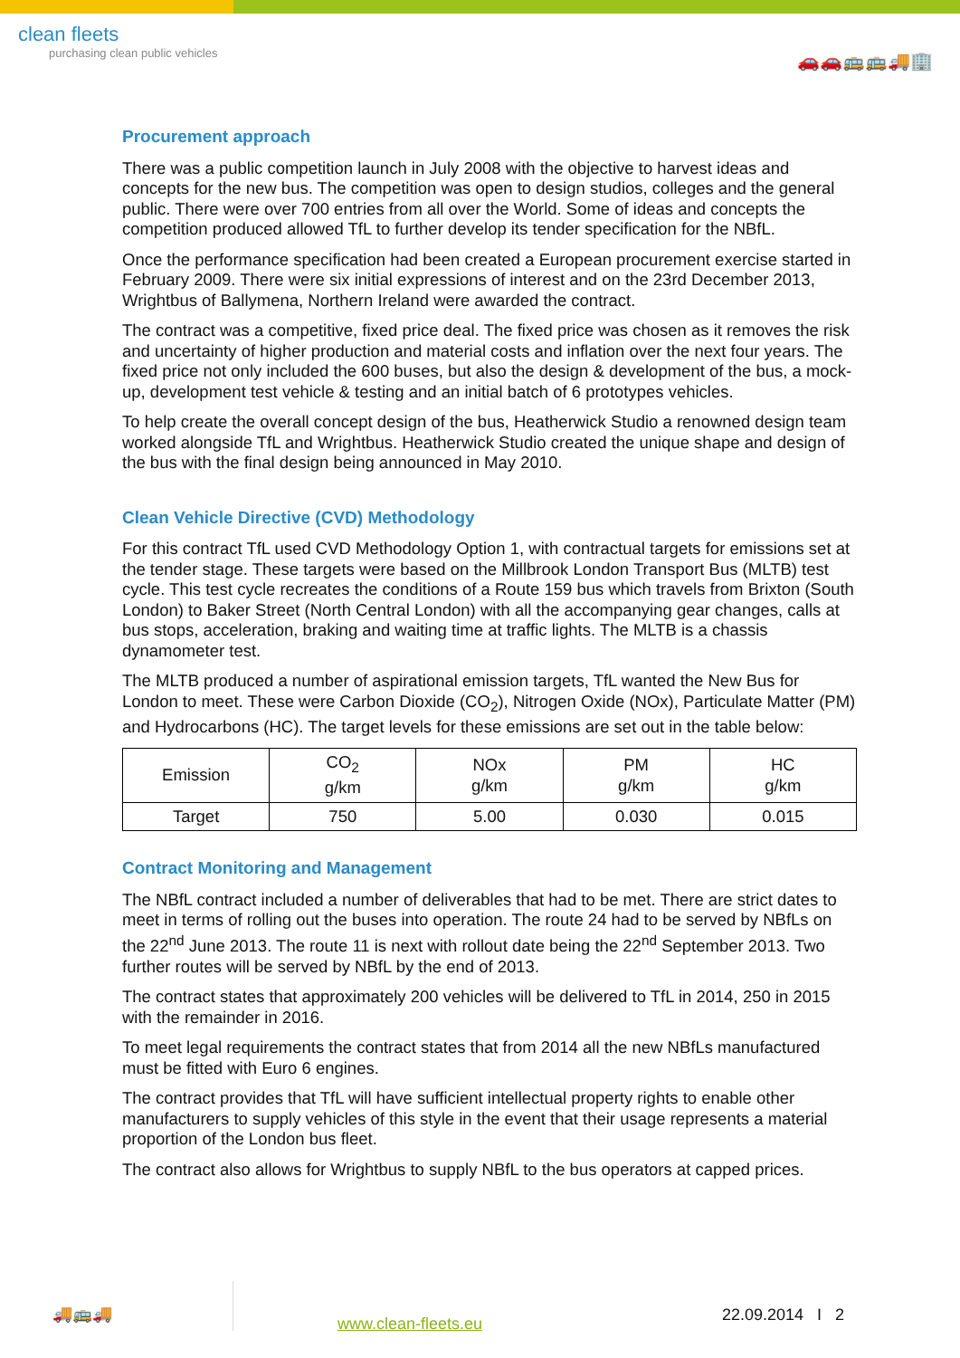clean fleets
purchasing clean public vehicles
🚗🚗🚌🚌🚚🏢
Procurement approach
There was a public competition launch in July 2008 with the objective to harvest ideas and concepts for the new bus. The competition was open to design studios, colleges and the general public. There were over 700 entries from all over the World. Some of ideas and concepts the competition produced allowed TfL to further develop its tender specification for the NBfL.
Once the performance specification had been created a European procurement exercise started in February 2009. There were six initial expressions of interest and on the 23rd December 2013, Wrightbus of Ballymena, Northern Ireland were awarded the contract.
The contract was a competitive, fixed price deal. The fixed price was chosen as it removes the risk and uncertainty of higher production and material costs and inflation over the next four years. The fixed price not only included the 600 buses, but also the design & development of the bus, a mock-up, development test vehicle & testing and an initial batch of 6 prototypes vehicles.
To help create the overall concept design of the bus, Heatherwick Studio a renowned design team worked alongside TfL and Wrightbus. Heatherwick Studio created the unique shape and design of the bus with the final design being announced in May 2010.
Clean Vehicle Directive (CVD) Methodology
For this contract TfL used CVD Methodology Option 1, with contractual targets for emissions set at the tender stage. These targets were based on the Millbrook London Transport Bus (MLTB) test cycle. This test cycle recreates the conditions of a Route 159 bus which travels from Brixton (South London) to Baker Street (North Central London) with all the accompanying gear changes, calls at bus stops, acceleration, braking and waiting time at traffic lights. The MLTB is a chassis dynamometer test.
The MLTB produced a number of aspirational emission targets, TfL wanted the New Bus for London to meet. These were Carbon Dioxide (CO<sub>2</sub>), Nitrogen Oxide (NOx), Particulate Matter (PM) and Hydrocarbons (HC). The target levels for these emissions are set out in the table below:
| Emission | CO<sub>2</sub> g/km | NOx g/km | PM g/km | HC g/km |
| Target | 750 | 5.00 | 0.030 | 0.015 |
Contract Monitoring and Management
The NBfL contract included a number of deliverables that had to be met. There are strict dates to meet in terms of rolling out the buses into operation. The route 24 had to be served by NBfLs on the 22<sup>nd</sup> June 2013. The route 11 is next with rollout date being the 22<sup>nd</sup> September 2013. Two further routes will be served by NBfL by the end of 2013.
The contract states that approximately 200 vehicles will be delivered to TfL in 2014, 250 in 2015 with the remainder in 2016.
To meet legal requirements the contract states that from 2014 all the new NBfLs manufactured must be fitted with Euro 6 engines.
The contract provides that TfL will have sufficient intellectual property rights to enable other manufacturers to supply vehicles of this style in the event that their usage represents a material proportion of the London bus fleet.
The contract also allows for Wrightbus to supply NBfL to the bus operators at capped prices.
🚚🚌🚚
www.clean-fleets.eu
22.09.2014 I 2